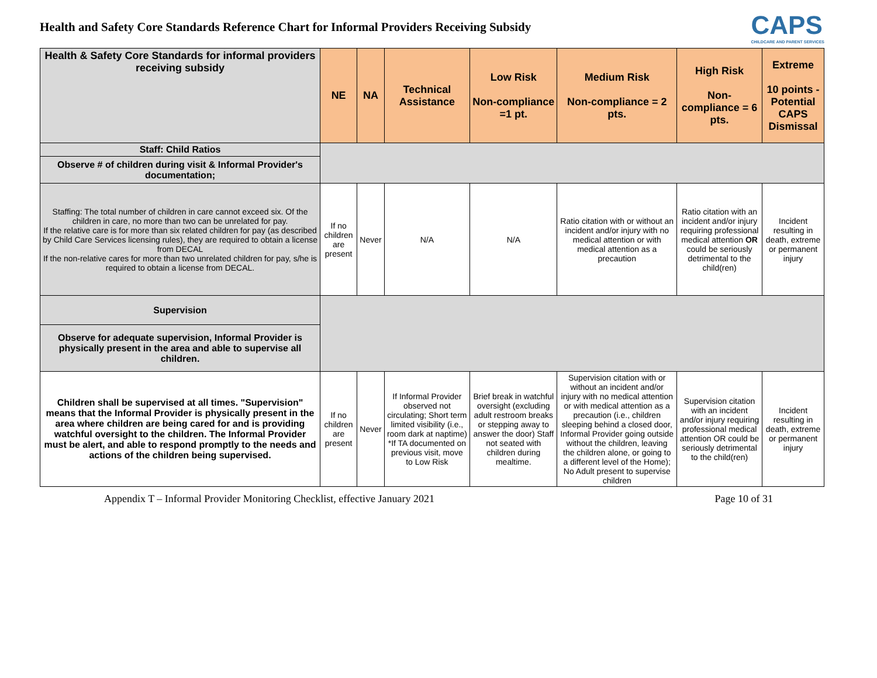Health and Safety Core Standards Reference Chart for Informal Providers Receiving Subsidy
CAPS
CHILDCARE AND PARENT SERVICES
| Health & Safety Core Standards for informal providers receiving subsidy | NE | NA | Technical Assistance | Low Risk Non-compliance =1 pt. | Medium Risk Non-compliance = 2 pts. | High Risk Non-compliance = 6 pts. | Extreme 10 points - Potential CAPS Dismissal |
| --- | --- | --- | --- | --- | --- | --- | --- |
| Staff: Child Ratios | | | | | | | |
| Observe # of children during visit & Informal Provider's documentation; | | | | | | | |
| Staffing: The total number of children in care cannot exceed six. Of the children in care, no more than two can be unrelated for pay. If the relative care is for more than six related children for pay (as described by Child Care Services licensing rules), they are required to obtain a license from DECAL If the non-relative cares for more than two unrelated children for pay, s/he is required to obtain a license from DECAL. | If no children are present | Never | N/A | N/A | Ratio citation with or without an incident and/or injury with no medical attention or with medical attention as a precaution | Ratio citation with an incident and/or injury requiring professional medical attention OR could be seriously detrimental to the child(ren) | Incident resulting in death, extreme or permanent injury |
| Supervision | | | | | | | |
| Observe for adequate supervision, Informal Provider is physically present in the area and able to supervise all children. | | | | | | | |
| Children shall be supervised at all times. "Supervision" means that the Informal Provider is physically present in the area where children are being cared for and is providing watchful oversight to the children. The Informal Provider must be alert, and able to respond promptly to the needs and actions of the children being supervised. | If no children are present | Never | If Informal Provider observed not circulating; Short term limited visibility (i.e., room dark at naptime) *If TA documented on previous visit, move to Low Risk | Brief break in watchful oversight (excluding adult restroom breaks or stepping away to answer the door) Staff not seated with children during mealtime. | Supervision citation with or without an incident and/or injury with no medical attention or with medical attention as a precaution (i.e., children sleeping behind a closed door, Informal Provider going outside without the children, leaving the children alone, or going to a different level of the Home); No Adult present to supervise children | Supervision citation with an incident and/or injury requiring professional medical attention OR could be seriously detrimental to the child(ren) | Incident resulting in death, extreme or permanent injury |
Appendix T – Informal Provider Monitoring Checklist, effective January 2021 Page 10 of 31